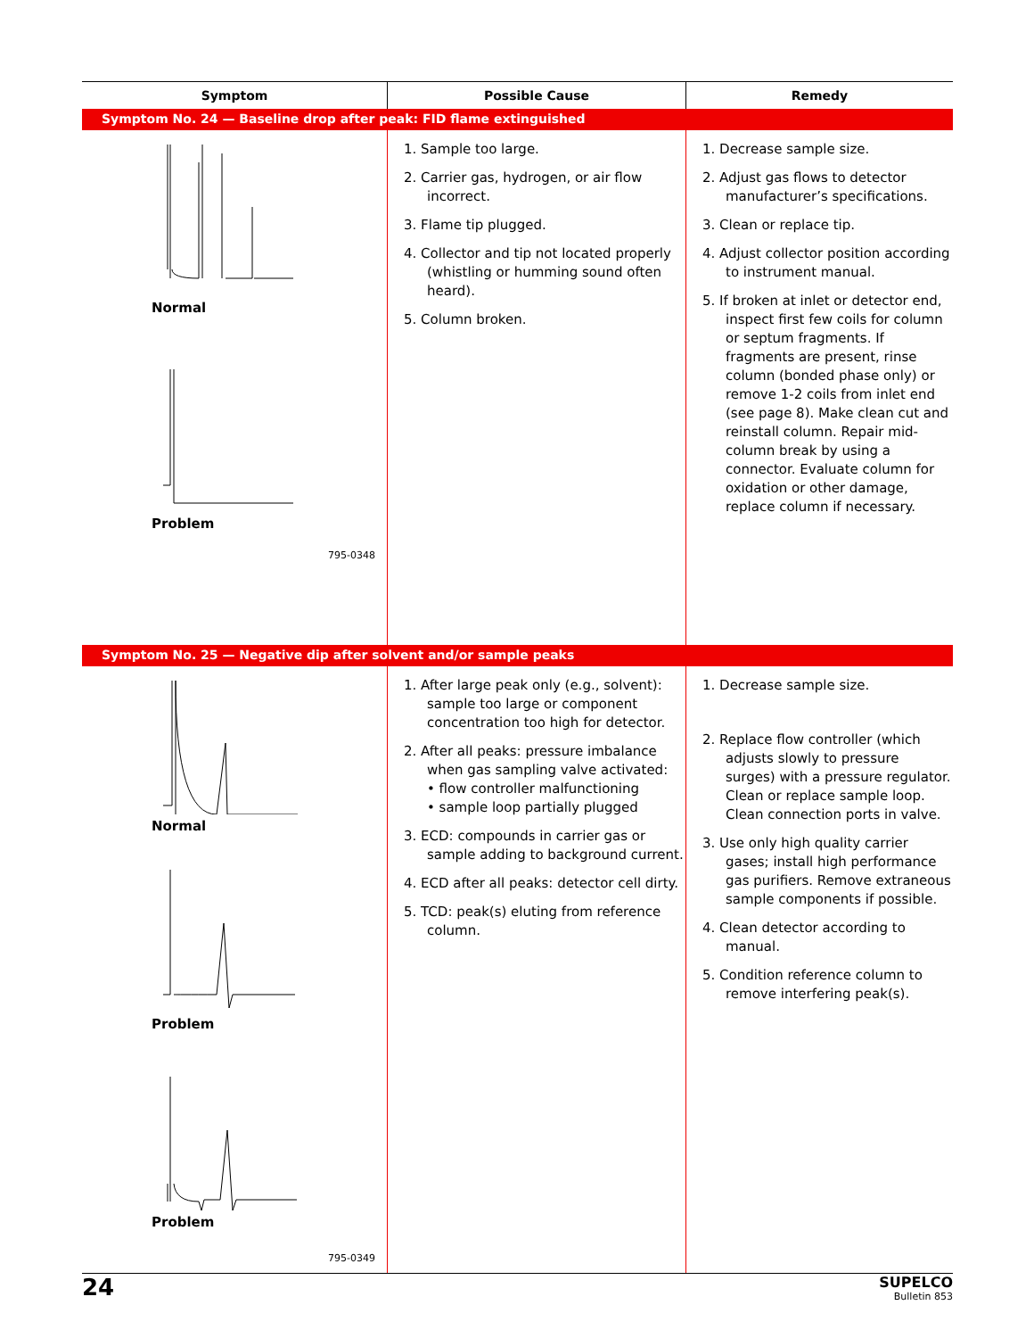| Symptom | Possible Cause | Remedy |
| --- | --- | --- |
| Symptom No. 24 — Baseline drop after peak: FID flame extinguished | | |
| Normal Problem 795-0348 | 1. Sample too large. 2. Carrier gas, hydrogen, or air flow incorrect. 3. Flame tip plugged. 4. Collector and tip not located properly (whistling or humming sound often heard). 5. Column broken. | 1. Decrease sample size. 2. Adjust gas flows to detector manufacturer’s specifications. 3. Clean or replace tip. 4. Adjust collector position according to instrument manual. 5. If broken at inlet or detector end, inspect first few coils for column or septum fragments. If fragments are present, rinse column (bonded phase only) or remove 1-2 coils from inlet end (see page 8). Make clean cut and reinstall column. Repair mid-column break by using a connector. Evaluate column for oxidation or other damage, replace column if necessary. |
| Symptom No. 25 — Negative dip after solvent and/or sample peaks | | |
| Normal Problem Problem 795-0349 | 1. After large peak only (e.g., solvent): sample too large or component concentration too high for detector. 2. After all peaks: pressure imbalance when gas sampling valve activated: • flow controller malfunctioning • sample loop partially plugged 3. ECD: compounds in carrier gas or sample adding to background current. 4. ECD after all peaks: detector cell dirty. 5. TCD: peak(s) eluting from reference column. | 1. Decrease sample size. 2. Replace flow controller (which adjusts slowly to pressure surges) with a pressure regulator. Clean or replace sample loop. Clean connection ports in valve. 3. Use only high quality carrier gases; install high performance gas purifiers. Remove extraneous sample components if possible. 4. Clean detector according to manual. 5. Condition reference column to remove interfering peak(s). |
24
SUPELCO
Bulletin 853